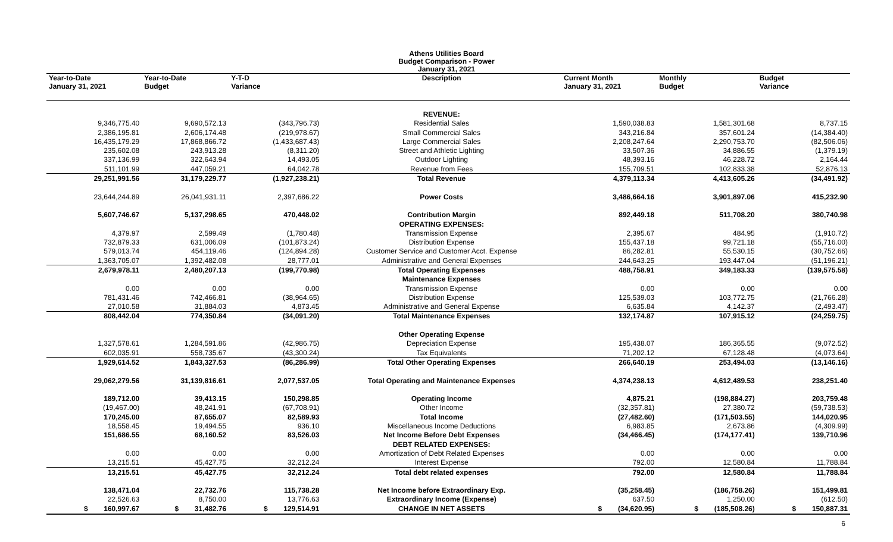Athens Utilities Board
Budget Comparison - Power
January 31, 2021
| Year-to-Date January 31, 2021 | Year-to-Date Budget | Y-T-D Variance | Description | Current Month January 31, 2021 | Monthly Budget | Budget Variance |
| --- | --- | --- | --- | --- | --- | --- |
| | | | REVENUE: | | | |
| 9,346,775.40 | 9,690,572.13 | (343,796.73) | Residential Sales | 1,590,038.83 | 1,581,301.68 | 8,737.15 |
| 2,386,195.81 | 2,606,174.48 | (219,978.67) | Small Commercial Sales | 343,216.84 | 357,601.24 | (14,384.40) |
| 16,435,179.29 | 17,868,866.72 | (1,433,687.43) | Large Commercial Sales | 2,208,247.64 | 2,290,753.70 | (82,506.06) |
| 235,602.08 | 243,913.28 | (8,311.20) | Street and Athletic Lighting | 33,507.36 | 34,886.55 | (1,379.19) |
| 337,136.99 | 322,643.94 | 14,493.05 | Outdoor Lighting | 48,393.16 | 46,228.72 | 2,164.44 |
| 511,101.99 | 447,059.21 | 64,042.78 | Revenue from Fees | 155,709.51 | 102,833.38 | 52,876.13 |
| 29,251,991.56 | 31,179,229.77 | (1,927,238.21) | Total Revenue | 4,379,113.34 | 4,413,605.26 | (34,491.92) |
| 23,644,244.89 | 26,041,931.11 | 2,397,686.22 | Power Costs | 3,486,664.16 | 3,901,897.06 | 415,232.90 |
| 5,607,746.67 | 5,137,298.65 | 470,448.02 | Contribution Margin | 892,449.18 | 511,708.20 | 380,740.98 |
| | | | OPERATING EXPENSES: | | | |
| 4,379.97 | 2,599.49 | (1,780.48) | Transmission Expense | 2,395.67 | 484.95 | (1,910.72) |
| 732,879.33 | 631,006.09 | (101,873.24) | Distribution Expense | 155,437.18 | 99,721.18 | (55,716.00) |
| 579,013.74 | 454,119.46 | (124,894.28) | Customer Service and Customer Acct. Expense | 86,282.81 | 55,530.15 | (30,752.66) |
| 1,363,705.07 | 1,392,482.08 | 28,777.01 | Administrative and General Expenses | 244,643.25 | 193,447.04 | (51,196.21) |
| 2,679,978.11 | 2,480,207.13 | (199,770.98) | Total Operating Expenses | 488,758.91 | 349,183.33 | (139,575.58) |
| | | | Maintenance Expenses | | | |
| 0.00 | 0.00 | 0.00 | Transmission Expense | 0.00 | 0.00 | 0.00 |
| 781,431.46 | 742,466.81 | (38,964.65) | Distribution Expense | 125,539.03 | 103,772.75 | (21,766.28) |
| 27,010.58 | 31,884.03 | 4,873.45 | Administrative and General Expense | 6,635.84 | 4,142.37 | (2,493.47) |
| 808,442.04 | 774,350.84 | (34,091.20) | Total Maintenance Expenses | 132,174.87 | 107,915.12 | (24,259.75) |
| | | | Other Operating Expense | | | |
| 1,327,578.61 | 1,284,591.86 | (42,986.75) | Depreciation Expense | 195,438.07 | 186,365.55 | (9,072.52) |
| 602,035.91 | 558,735.67 | (43,300.24) | Tax Equivalents | 71,202.12 | 67,128.48 | (4,073.64) |
| 1,929,614.52 | 1,843,327.53 | (86,286.99) | Total Other Operating Expenses | 266,640.19 | 253,494.03 | (13,146.16) |
| 29,062,279.56 | 31,139,816.61 | 2,077,537.05 | Total Operating and Maintenance Expenses | 4,374,238.13 | 4,612,489.53 | 238,251.40 |
| 189,712.00 | 39,413.15 | 150,298.85 | Operating Income | 4,875.21 | (198,884.27) | 203,759.48 |
| (19,467.00) | 48,241.91 | (67,708.91) | Other Income | (32,357.81) | 27,380.72 | (59,738.53) |
| 170,245.00 | 87,655.07 | 82,589.93 | Total Income | (27,482.60) | (171,503.55) | 144,020.95 |
| 18,558.45 | 19,494.55 | 936.10 | Miscellaneous Income Deductions | 6,983.85 | 2,673.86 | (4,309.99) |
| 151,686.55 | 68,160.52 | 83,526.03 | Net Income Before Debt Expenses | (34,466.45) | (174,177.41) | 139,710.96 |
| | | | DEBT RELATED EXPENSES: | | | |
| 0.00 | 0.00 | 0.00 | Amortization of Debt Related Expenses | 0.00 | 0.00 | 0.00 |
| 13,215.51 | 45,427.75 | 32,212.24 | Interest Expense | 792.00 | 12,580.84 | 11,788.84 |
| 13,215.51 | 45,427.75 | 32,212.24 | Total debt related expenses | 792.00 | 12,580.84 | 11,788.84 |
| 138,471.04 | 22,732.76 | 115,738.28 | Net Income before Extraordinary Exp. | (35,258.45) | (186,758.26) | 151,499.81 |
| 22,526.63 | 8,750.00 | 13,776.63 | Extraordinary Income (Expense) | 637.50 | 1,250.00 | (612.50) |
| $ 160,997.67 | $ 31,482.76 | $ 129,514.91 | CHANGE IN NET ASSETS | $ (34,620.95) | $ (185,508.26) | $ 150,887.31 |
6